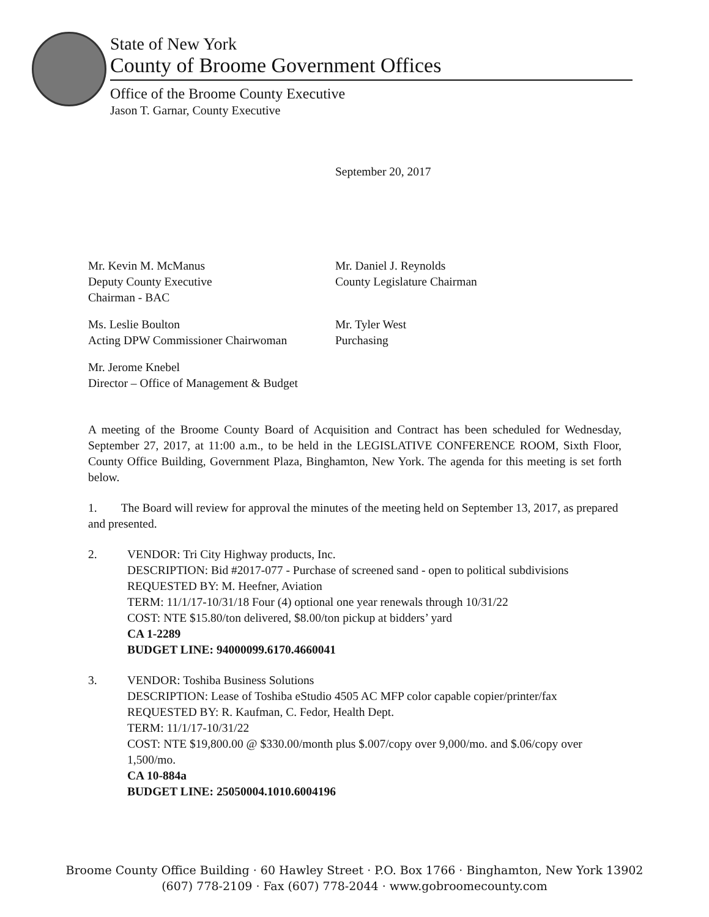State of New York
County of Broome Government Offices
Office of the Broome County Executive
Jason T. Garnar, County Executive
September 20, 2017
Mr. Kevin M. McManus
Deputy County Executive
Chairman - BAC
Mr. Daniel J. Reynolds
County Legislature Chairman
Ms. Leslie Boulton
Acting DPW Commissioner Chairwoman
Mr. Tyler West
Purchasing
Mr. Jerome Knebel
Director – Office of Management & Budget
A meeting of the Broome County Board of Acquisition and Contract has been scheduled for Wednesday, September 27, 2017, at 11:00 a.m., to be held in the LEGISLATIVE CONFERENCE ROOM, Sixth Floor, County Office Building, Government Plaza, Binghamton, New York. The agenda for this meeting is set forth below.
1. The Board will review for approval the minutes of the meeting held on September 13, 2017, as prepared and presented.
2. VENDOR: Tri City Highway products, Inc.
DESCRIPTION: Bid #2017-077 - Purchase of screened sand - open to political subdivisions
REQUESTED BY: M. Heefner, Aviation
TERM: 11/1/17-10/31/18 Four (4) optional one year renewals through 10/31/22
COST: NTE $15.80/ton delivered, $8.00/ton pickup at bidders’ yard
CA 1-2289
BUDGET LINE: 94000099.6170.4660041
3. VENDOR: Toshiba Business Solutions
DESCRIPTION: Lease of Toshiba eStudio 4505 AC MFP color capable copier/printer/fax
REQUESTED BY: R. Kaufman, C. Fedor, Health Dept.
TERM: 11/1/17-10/31/22
COST: NTE $19,800.00 @ $330.00/month plus $.007/copy over 9,000/mo. and $.06/copy over 1,500/mo.
CA 10-884a
BUDGET LINE: 25050004.1010.6004196
Broome County Office Building · 60 Hawley Street · P.O. Box 1766 · Binghamton, New York 13902
(607) 778-2109 · Fax (607) 778-2044 · www.gobroomecounty.com